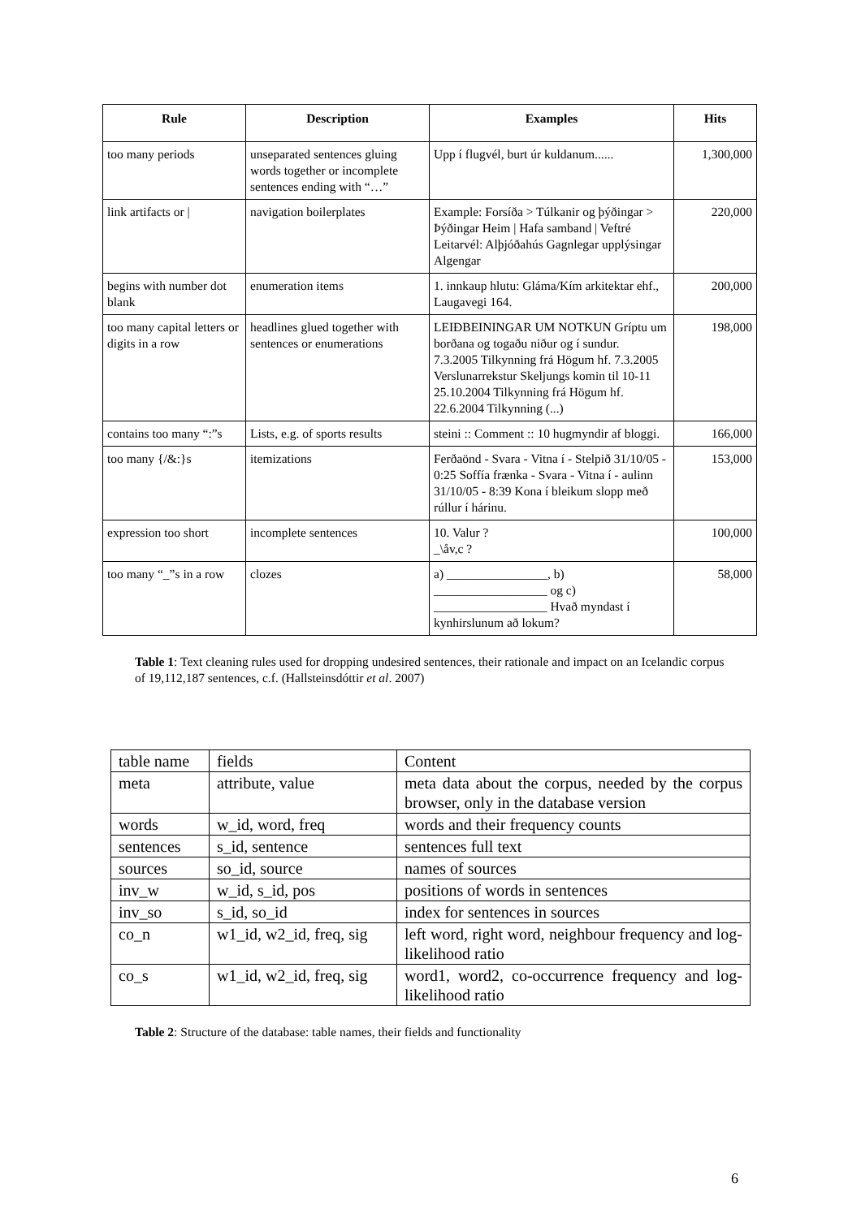| Rule | Description | Examples | Hits |
| --- | --- | --- | --- |
| too many periods | unseparated sentences gluing words together or incomplete sentences ending with “…” | Upp í flugvél, burt úr kuldanum...... | 1,300,000 |
| link artifacts or / | navigation boilerplates | Example: Forsíða > Túlkanir og þýðingar > Þýðingar Heim / Hafa samband / Veftré Leitarvél: Alþjóðahús Gagnlegar upplýsingar Algengar | 220,000 |
| begins with number dot blank | enumeration items | 1. innkaup hlutu: Gláma/Kím arkitektar ehf., Laugavegi 164. | 200,000 |
| too many capital letters or digits in a row | headlines glued together with sentences or enumerations | LEIÐBEININGAR UM NOTKUN Gríptu um borðana og togaðu niður og í sundur. 7.3.2005 Tilkynning frá Högum hf. 7.3.2005 Verslunarrekstur Skeljungs komin til 10-11 25.10.2004 Tilkynning frá Högum hf. 22.6.2004 Tilkynning (...) | 198,000 |
| contains too many “:”s | Lists, e.g. of sports results | steini :: Comment :: 10 hugmyndir af bloggi. | 166,000 |
| too many {/&:}s | itemizations | Ferðaönd - Svara - Vitna í - Stelpið 31/10/05 - 0:25 Soffía frænka - Svara - Vitna í - aulinn 31/10/05 - 8:39 Kona í bleikum slopp með rúllur í hárinu. | 153,000 |
| expression too short | incomplete sentences | 10. Valur ? _\åv,c ? | 100,000 |
| too many “_”s in a row | clozes | a) ________________, b) __________________ og c) __________________ Hvað myndast í kynhirslunum að lokum? | 58,000 |
Table 1: Text cleaning rules used for dropping undesired sentences, their rationale and impact on an Icelandic corpus of 19,112,187 sentences, c.f. (Hallsteinsdóttir et al. 2007)
| table name | fields | Content |
| meta | attribute, value | meta data about the corpus, needed by the corpus browser, only in the database version |
| words | w_id, word, freq | words and their frequency counts |
| sentences | s_id, sentence | sentences full text |
| sources | so_id, source | names of sources |
| inv_w | w_id, s_id, pos | positions of words in sentences |
| inv_so | s_id, so_id | index for sentences in sources |
| co_n | w1_id, w2_id, freq, sig | left word, right word, neighbour frequency and log-likelihood ratio |
| co_s | w1_id, w2_id, freq, sig | word1, word2, co-occurrence frequency and log-likelihood ratio |
Table 2: Structure of the database: table names, their fields and functionality
6